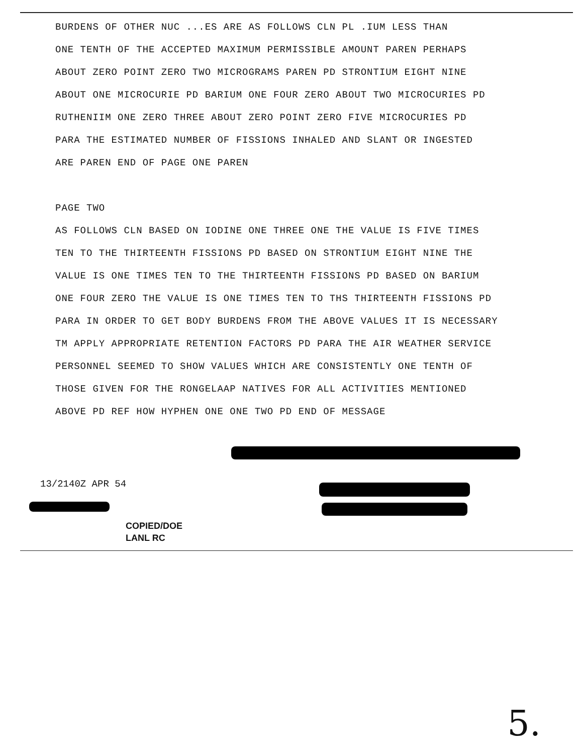BURDENS OF OTHER NUC ...ES ARE AS FOLLOWS CLN PL .IUM LESS THAN
ONE TENTH OF THE ACCEPTED MAXIMUM PERMISSIBLE AMOUNT PAREN PERHAPS
ABOUT ZERO POINT ZERO TWO MICROGRAMS PAREN PD STRONTIUM EIGHT NINE
ABOUT ONE MICROCURIE PD BARIUM ONE FOUR ZERO ABOUT TWO MICROCURIES PD
RUTHENIIM ONE ZERO THREE ABOUT ZERO POINT ZERO FIVE MICROCURIES PD
PARA THE ESTIMATED NUMBER OF FISSIONS INHALED AND SLANT OR INGESTED
ARE PAREN END OF PAGE ONE PAREN
PAGE TWO
AS FOLLOWS CLN BASED ON IODINE ONE THREE ONE THE VALUE IS FIVE TIMES
TEN TO THE THIRTEENTH FISSIONS PD BASED ON STRONTIUM EIGHT NINE THE
VALUE IS ONE TIMES TEN TO THE THIRTEENTH FISSIONS PD BASED ON BARIUM
ONE FOUR ZERO THE VALUE IS ONE TIMES TEN TO THS THIRTEENTH FISSIONS PD
PARA IN ORDER TO GET BODY BURDENS FROM THE ABOVE VALUES IT IS NECESSARY
TM APPLY APPROPRIATE RETENTION FACTORS PD PARA THE AIR WEATHER SERVICE
PERSONNEL SEEMED TO SHOW VALUES WHICH ARE CONSISTENTLY ONE TENTH OF
THOSE GIVEN FOR THE RONGELAAP NATIVES FOR ALL ACTIVITIES MENTIONED
ABOVE PD REF HOW HYPHEN ONE ONE TWO PD END OF MESSAGE
13/2140Z APR 54
COPIED/DOE
LANL RC
5.